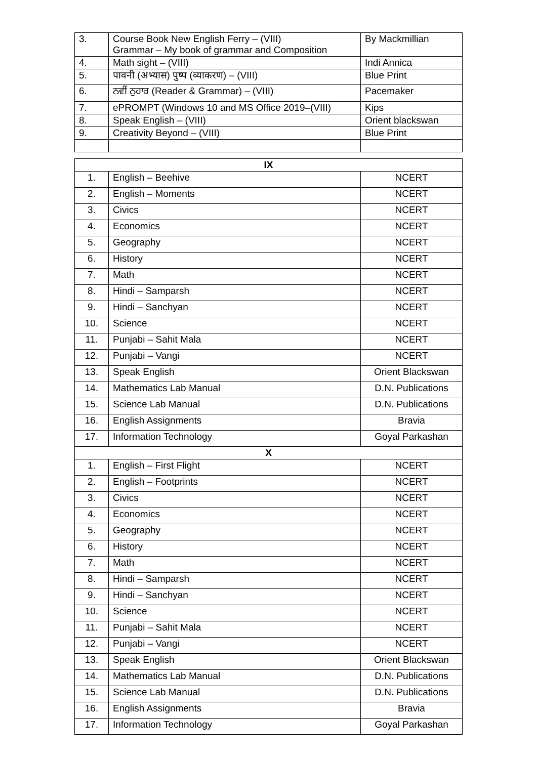| 3. | Course Book New English Ferry – (VIII) Grammar – My book of grammar and Composition | By Mackmillian |
| 4. | Math sight – (VIII) | Indi Annica |
| 5. | पावनी (अभ्यास) पुष्प (व्याकरण) – (VIII) | Blue Print |
| 6. | ਨਵੀਂ ਨੁਹਾਰ (Reader & Grammar) – (VIII) | Pacemaker |
| 7. | ePROMPT (Windows 10 and MS Office 2019–(VIII) | Kips |
| 8. | Speak English – (VIII) | Orient blackswan |
| 9. | Creativity Beyond – (VIII) | Blue Print |
| IX | | |
| --- | --- | --- |
| 1. | English – Beehive | NCERT |
| 2. | English – Moments | NCERT |
| 3. | Civics | NCERT |
| 4. | Economics | NCERT |
| 5. | Geography | NCERT |
| 6. | History | NCERT |
| 7. | Math | NCERT |
| 8. | Hindi – Samparsh | NCERT |
| 9. | Hindi – Sanchyan | NCERT |
| 10. | Science | NCERT |
| 11. | Punjabi – Sahit Mala | NCERT |
| 12. | Punjabi – Vangi | NCERT |
| 13. | Speak English | Orient Blackswan |
| 14. | Mathematics Lab Manual | D.N. Publications |
| 15. | Science Lab Manual | D.N. Publications |
| 16. | English Assignments | Bravia |
| 17. | Information Technology | Goyal Parkashan |
| X | | |
| 1. | English – First Flight | NCERT |
| 2. | English – Footprints | NCERT |
| 3. | Civics | NCERT |
| 4. | Economics | NCERT |
| 5. | Geography | NCERT |
| 6. | History | NCERT |
| 7. | Math | NCERT |
| 8. | Hindi – Samparsh | NCERT |
| 9. | Hindi – Sanchyan | NCERT |
| 10. | Science | NCERT |
| 11. | Punjabi – Sahit Mala | NCERT |
| 12. | Punjabi – Vangi | NCERT |
| 13. | Speak English | Orient Blackswan |
| 14. | Mathematics Lab Manual | D.N. Publications |
| 15. | Science Lab Manual | D.N. Publications |
| 16. | English Assignments | Bravia |
| 17. | Information Technology | Goyal Parkashan |